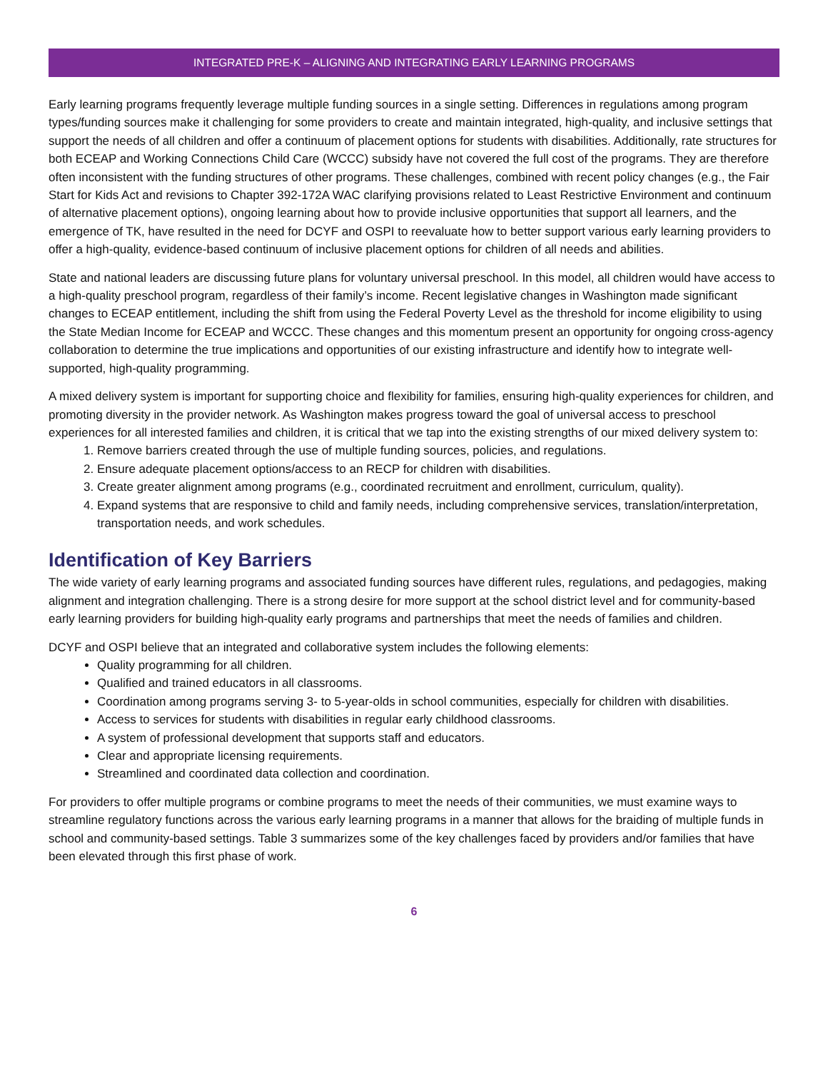INTEGRATED PRE-K – ALIGNING AND INTEGRATING EARLY LEARNING PROGRAMS
Early learning programs frequently leverage multiple funding sources in a single setting. Differences in regulations among program types/funding sources make it challenging for some providers to create and maintain integrated, high-quality, and inclusive settings that support the needs of all children and offer a continuum of placement options for students with disabilities. Additionally, rate structures for both ECEAP and Working Connections Child Care (WCCC) subsidy have not covered the full cost of the programs. They are therefore often inconsistent with the funding structures of other programs. These challenges, combined with recent policy changes (e.g., the Fair Start for Kids Act and revisions to Chapter 392-172A WAC clarifying provisions related to Least Restrictive Environment and continuum of alternative placement options), ongoing learning about how to provide inclusive opportunities that support all learners, and the emergence of TK, have resulted in the need for DCYF and OSPI to reevaluate how to better support various early learning providers to offer a high-quality, evidence-based continuum of inclusive placement options for children of all needs and abilities.
State and national leaders are discussing future plans for voluntary universal preschool. In this model, all children would have access to a high-quality preschool program, regardless of their family’s income. Recent legislative changes in Washington made significant changes to ECEAP entitlement, including the shift from using the Federal Poverty Level as the threshold for income eligibility to using the State Median Income for ECEAP and WCCC. These changes and this momentum present an opportunity for ongoing cross-agency collaboration to determine the true implications and opportunities of our existing infrastructure and identify how to integrate well-supported, high-quality programming.
A mixed delivery system is important for supporting choice and flexibility for families, ensuring high-quality experiences for children, and promoting diversity in the provider network. As Washington makes progress toward the goal of universal access to preschool experiences for all interested families and children, it is critical that we tap into the existing strengths of our mixed delivery system to:
1. Remove barriers created through the use of multiple funding sources, policies, and regulations.
2. Ensure adequate placement options/access to an RECP for children with disabilities.
3. Create greater alignment among programs (e.g., coordinated recruitment and enrollment, curriculum, quality).
4. Expand systems that are responsive to child and family needs, including comprehensive services, translation/interpretation, transportation needs, and work schedules.
Identification of Key Barriers
The wide variety of early learning programs and associated funding sources have different rules, regulations, and pedagogies, making alignment and integration challenging. There is a strong desire for more support at the school district level and for community-based early learning providers for building high-quality early programs and partnerships that meet the needs of families and children.
DCYF and OSPI believe that an integrated and collaborative system includes the following elements:
Quality programming for all children.
Qualified and trained educators in all classrooms.
Coordination among programs serving 3- to 5-year-olds in school communities, especially for children with disabilities.
Access to services for students with disabilities in regular early childhood classrooms.
A system of professional development that supports staff and educators.
Clear and appropriate licensing requirements.
Streamlined and coordinated data collection and coordination.
For providers to offer multiple programs or combine programs to meet the needs of their communities, we must examine ways to streamline regulatory functions across the various early learning programs in a manner that allows for the braiding of multiple funds in school and community-based settings. Table 3 summarizes some of the key challenges faced by providers and/or families that have been elevated through this first phase of work.
6